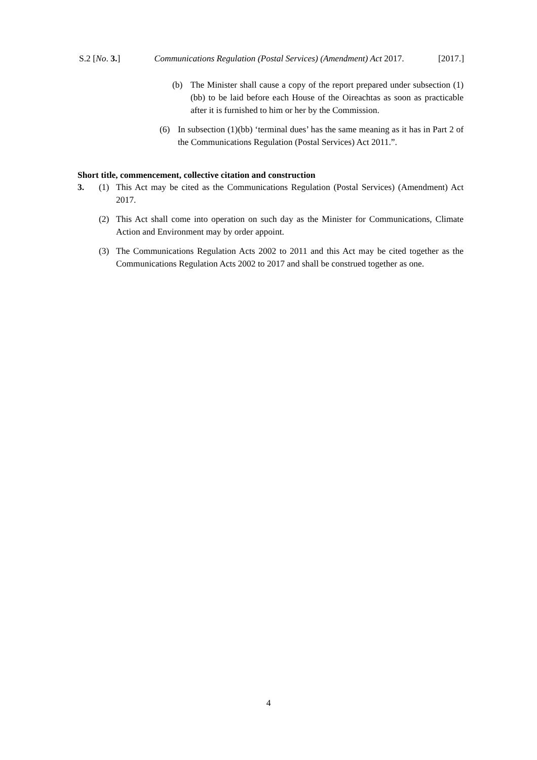S.2 [No. 3.] Communications Regulation (Postal Services) (Amendment) Act 2017. [2017.]
(b) The Minister shall cause a copy of the report prepared under subsection (1)(bb) to be laid before each House of the Oireachtas as soon as practicable after it is furnished to him or her by the Commission.
(6) In subsection (1)(bb) ‘terminal dues’ has the same meaning as it has in Part 2 of the Communications Regulation (Postal Services) Act 2011.”.
Short title, commencement, collective citation and construction
3. (1) This Act may be cited as the Communications Regulation (Postal Services) (Amendment) Act 2017.
(2) This Act shall come into operation on such day as the Minister for Communications, Climate Action and Environment may by order appoint.
(3) The Communications Regulation Acts 2002 to 2011 and this Act may be cited together as the Communications Regulation Acts 2002 to 2017 and shall be construed together as one.
4